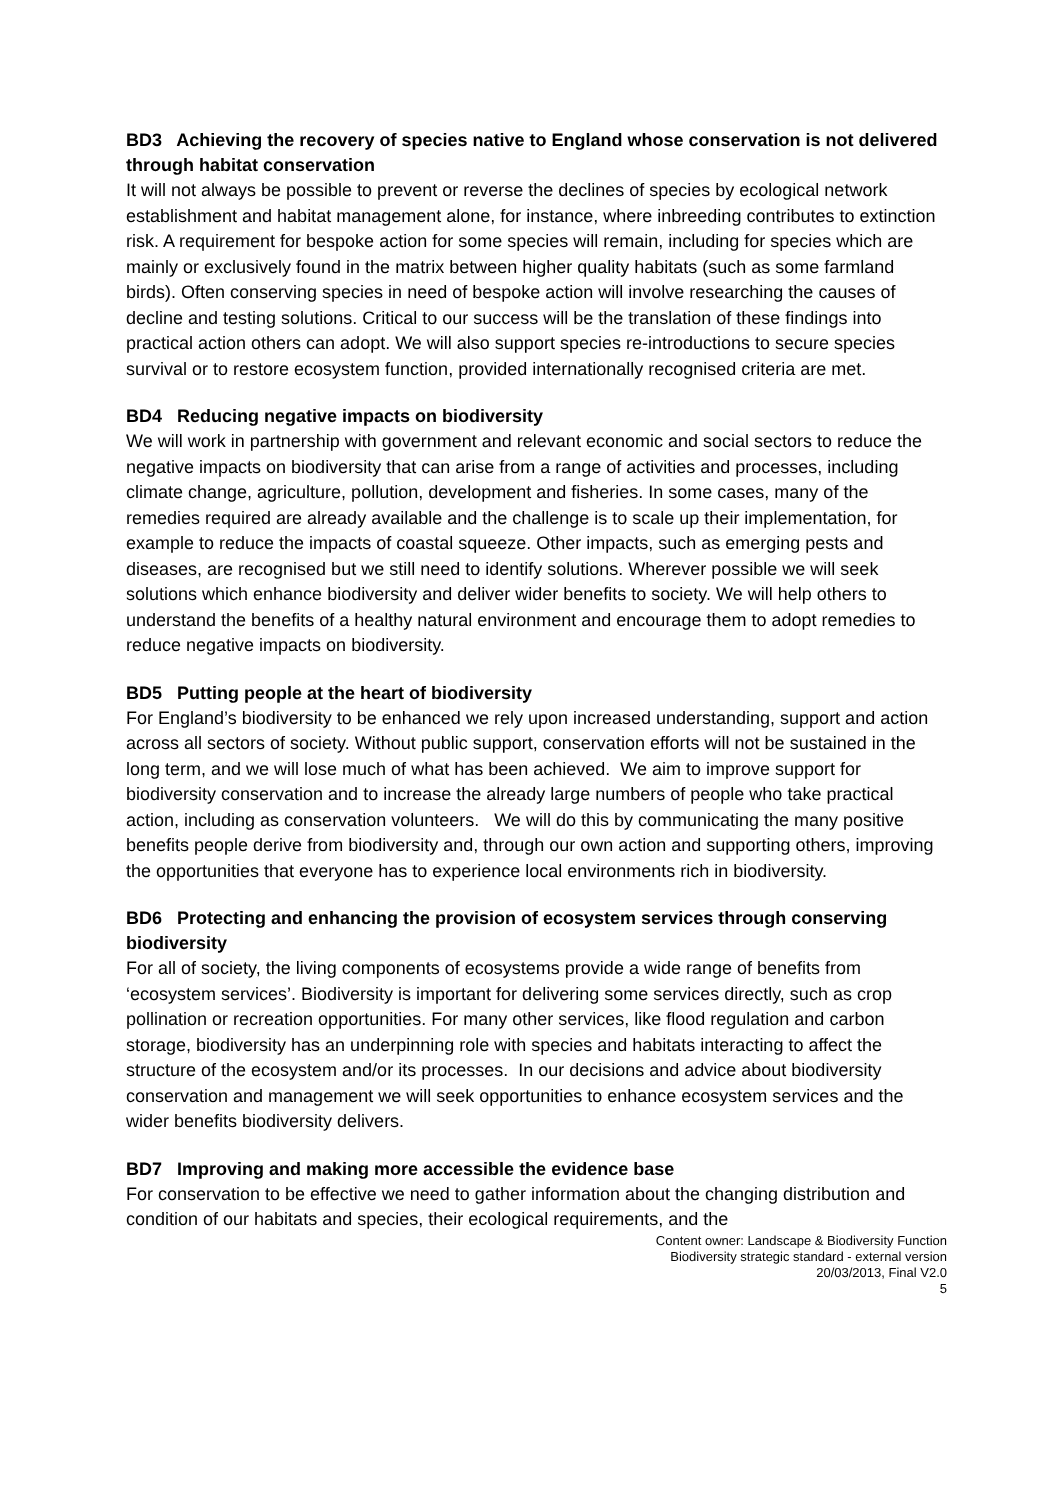BD3 Achieving the recovery of species native to England whose conservation is not delivered through habitat conservation
It will not always be possible to prevent or reverse the declines of species by ecological network establishment and habitat management alone, for instance, where inbreeding contributes to extinction risk. A requirement for bespoke action for some species will remain, including for species which are mainly or exclusively found in the matrix between higher quality habitats (such as some farmland birds). Often conserving species in need of bespoke action will involve researching the causes of decline and testing solutions. Critical to our success will be the translation of these findings into practical action others can adopt. We will also support species re-introductions to secure species survival or to restore ecosystem function, provided internationally recognised criteria are met.
BD4 Reducing negative impacts on biodiversity
We will work in partnership with government and relevant economic and social sectors to reduce the negative impacts on biodiversity that can arise from a range of activities and processes, including climate change, agriculture, pollution, development and fisheries. In some cases, many of the remedies required are already available and the challenge is to scale up their implementation, for example to reduce the impacts of coastal squeeze. Other impacts, such as emerging pests and diseases, are recognised but we still need to identify solutions. Wherever possible we will seek solutions which enhance biodiversity and deliver wider benefits to society. We will help others to understand the benefits of a healthy natural environment and encourage them to adopt remedies to reduce negative impacts on biodiversity.
BD5 Putting people at the heart of biodiversity
For England’s biodiversity to be enhanced we rely upon increased understanding, support and action across all sectors of society. Without public support, conservation efforts will not be sustained in the long term, and we will lose much of what has been achieved. We aim to improve support for biodiversity conservation and to increase the already large numbers of people who take practical action, including as conservation volunteers. We will do this by communicating the many positive benefits people derive from biodiversity and, through our own action and supporting others, improving the opportunities that everyone has to experience local environments rich in biodiversity.
BD6 Protecting and enhancing the provision of ecosystem services through conserving biodiversity
For all of society, the living components of ecosystems provide a wide range of benefits from ‘ecosystem services’. Biodiversity is important for delivering some services directly, such as crop pollination or recreation opportunities. For many other services, like flood regulation and carbon storage, biodiversity has an underpinning role with species and habitats interacting to affect the structure of the ecosystem and/or its processes. In our decisions and advice about biodiversity conservation and management we will seek opportunities to enhance ecosystem services and the wider benefits biodiversity delivers.
BD7 Improving and making more accessible the evidence base
For conservation to be effective we need to gather information about the changing distribution and condition of our habitats and species, their ecological requirements, and the
Content owner: Landscape & Biodiversity Function
Biodiversity strategic standard - external version
20/03/2013, Final V2.0
5